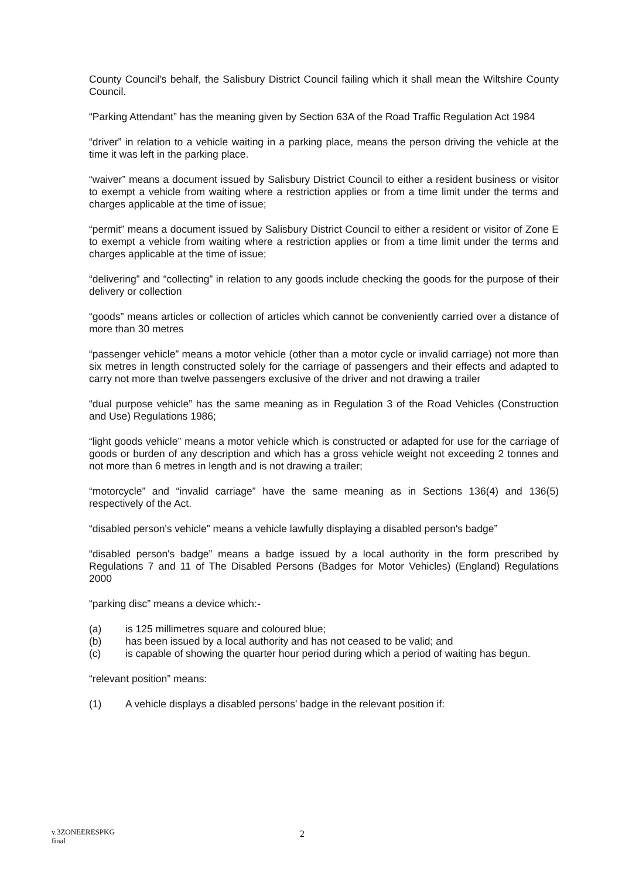County Council's behalf, the Salisbury District Council failing which it shall mean the Wiltshire County Council.
“Parking Attendant” has the meaning given by Section 63A of the Road Traffic Regulation Act 1984
“driver” in relation to a vehicle waiting in a parking place, means the person driving the vehicle at the time it was left in the parking place.
“waiver” means a document issued by Salisbury District Council to either a resident business or visitor to exempt a vehicle from waiting where a restriction applies or from a time limit under the terms and charges applicable at the time of issue;
“permit” means a document issued by Salisbury District Council to either a resident or visitor of Zone E to exempt a vehicle from waiting where a restriction applies or from a time limit under the terms and charges applicable at the time of issue;
“delivering” and “collecting” in relation to any goods include checking the goods for the purpose of their delivery or collection
“goods” means articles or collection of articles which cannot be conveniently carried over a distance of more than 30 metres
“passenger vehicle” means a motor vehicle (other than a motor cycle or invalid carriage) not more than six metres in length constructed solely for the carriage of passengers and their effects and adapted to carry not more than twelve passengers exclusive of the driver and not drawing a trailer
“dual purpose vehicle” has the same meaning as in Regulation 3 of the Road Vehicles (Construction and Use) Regulations 1986;
“light goods vehicle” means a motor vehicle which is constructed or adapted for use for the carriage of goods or burden of any description and which has a gross vehicle weight not exceeding 2 tonnes and not more than 6 metres in length and is not drawing a trailer;
“motorcycle” and “invalid carriage” have the same meaning as in Sections 136(4) and 136(5) respectively of the Act.
“disabled person's vehicle” means a vehicle lawfully displaying a disabled person's badge”
“disabled person's badge” means a badge issued by a local authority in the form prescribed by Regulations 7 and 11 of The Disabled Persons (Badges for Motor Vehicles) (England) Regulations 2000
“parking disc” means a device which:-
(a) is 125 millimetres square and coloured blue;
(b) has been issued by a local authority and has not ceased to be valid; and
(c) is capable of showing the quarter hour period during which a period of waiting has begun.
“relevant position” means:
(1) A vehicle displays a disabled persons' badge in the relevant position if:
v.3ZONEERESPKG
final
2